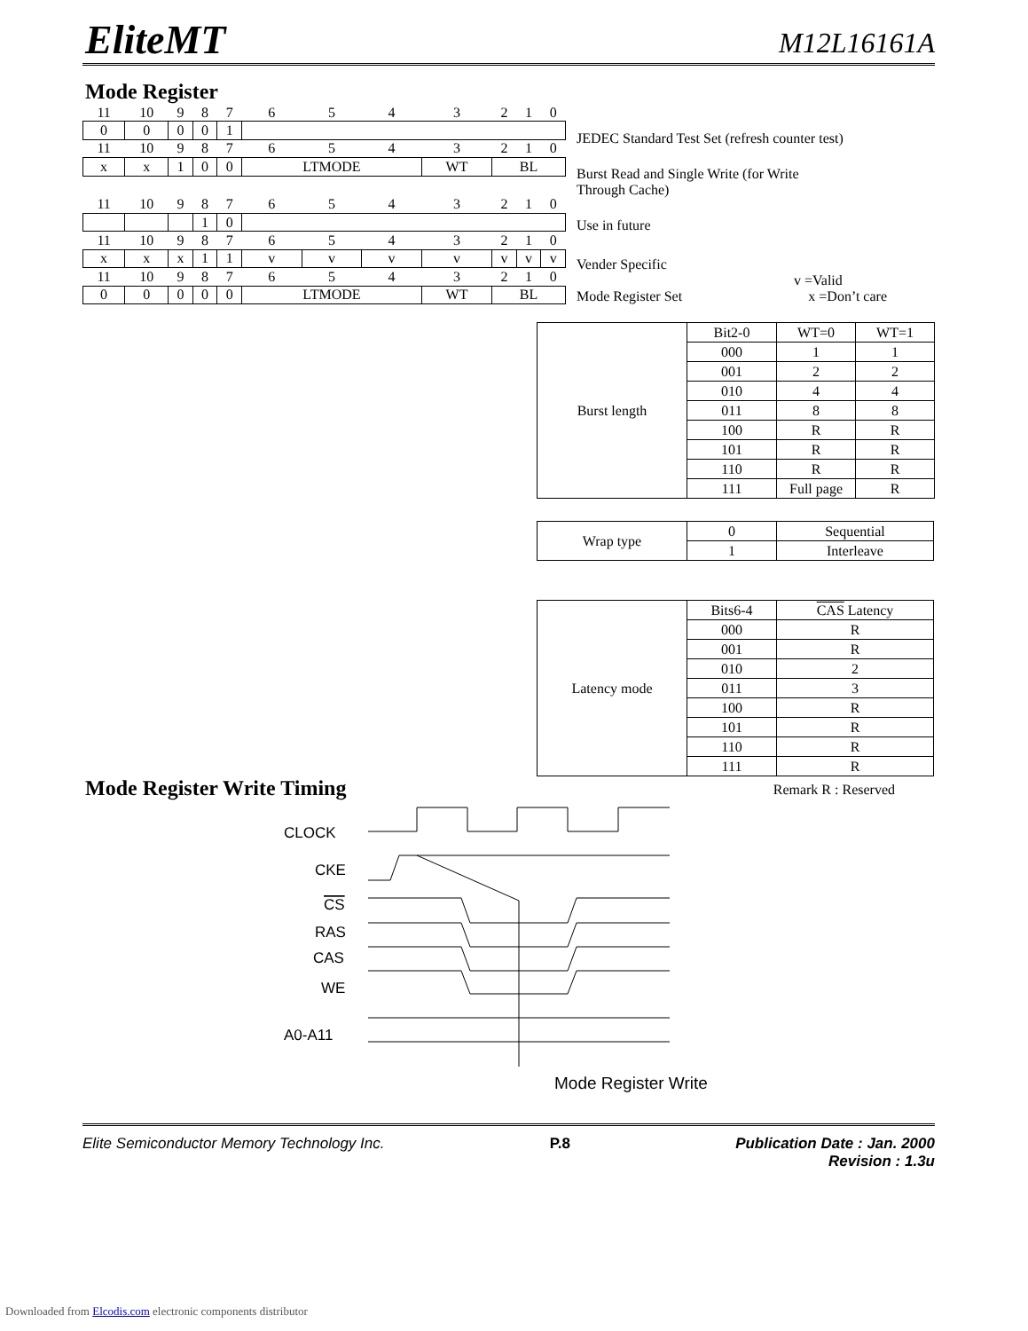EliteMT
M12L16161A
Mode Register
| 11 | 10 | 9 | 8 | 7 | 6 | 5 | 4 | 3 | 2 | 1 | 0 |
| 0 | 0 | 0 | 0 | 1 | | | | | | | |
| 11 | 10 | 9 | 8 | 7 | 6 | 5 | 4 | 3 | 2 | 1 | 0 |
| x | x | 1 | 0 | 0 | LTMODE | | | WT | BL | | |
| 11 | 10 | 9 | 8 | 7 | 6 | 5 | 4 | 3 | 2 | 1 | 0 |
| | | | 1 | 0 | | | | | | | |
| 11 | 10 | 9 | 8 | 7 | 6 | 5 | 4 | 3 | 2 | 1 | 0 |
| x | x | x | 1 | 1 | v | v | v | v | v | v | v |
| 11 | 10 | 9 | 8 | 7 | 6 | 5 | 4 | 3 | 2 | 1 | 0 |
| 0 | 0 | 0 | 0 | 0 | LTMODE | | | WT | BL | | |
JEDEC Standard Test Set (refresh counter test)
Burst Read and Single Write (for Write
Through Cache)
Use in future
Vender Specific
v =Valid
Mode Register Set x =Don’t care
| Burst length | Bit2-0 | WT=0 | WT=1 |
| | 000 | 1 | 1 |
| | 001 | 2 | 2 |
| | 010 | 4 | 4 |
| | 011 | 8 | 8 |
| | 100 | R | R |
| | 101 | R | R |
| | 110 | R | R |
| | 111 | Full page | R |
| Wrap type | 0 | Sequential |
| | 1 | Interleave |
| Latency mode | Bits6-4 | CAS Latency |
| | 000 | R |
| | 001 | R |
| | 010 | 2 |
| | 011 | 3 |
| | 100 | R |
| | 101 | R |
| | 110 | R |
| | 111 | R |
Mode Register Write Timing
Remark R : Reserved
CLOCK
CKE
CS
RAS
CAS
WE
A0-A11
Mode Register Write
Elite Semiconductor Memory Technology Inc. P.8 Publication Date : Jan. 2000
Revision : 1.3u
Downloaded from Elcodis.com electronic components distributor